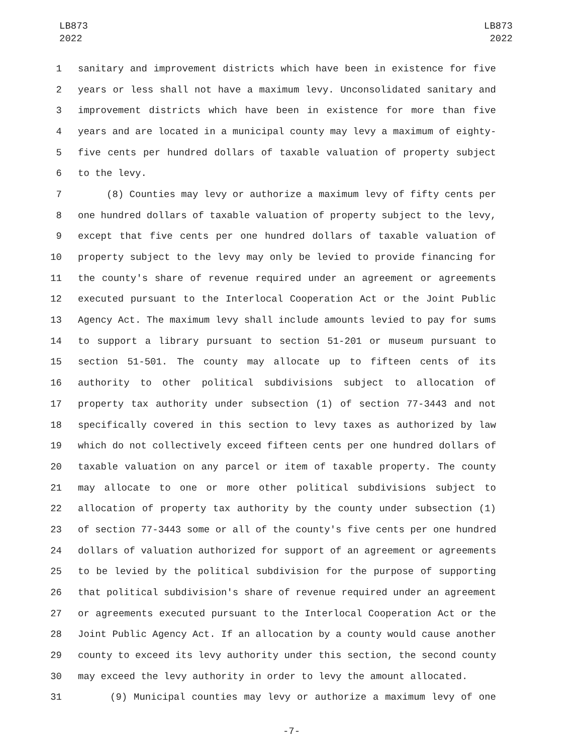LB873
2022
LB873
2022
1 sanitary and improvement districts which have been in existence for five
2 years or less shall not have a maximum levy. Unconsolidated sanitary and
3 improvement districts which have been in existence for more than five
4 years and are located in a municipal county may levy a maximum of eighty-
5 five cents per hundred dollars of taxable valuation of property subject
6 to the levy.
7 (8) Counties may levy or authorize a maximum levy of fifty cents per
8 one hundred dollars of taxable valuation of property subject to the levy,
9 except that five cents per one hundred dollars of taxable valuation of
10 property subject to the levy may only be levied to provide financing for
11 the county's share of revenue required under an agreement or agreements
12 executed pursuant to the Interlocal Cooperation Act or the Joint Public
13 Agency Act. The maximum levy shall include amounts levied to pay for sums
14 to support a library pursuant to section 51-201 or museum pursuant to
15 section 51-501. The county may allocate up to fifteen cents of its
16 authority to other political subdivisions subject to allocation of
17 property tax authority under subsection (1) of section 77-3443 and not
18 specifically covered in this section to levy taxes as authorized by law
19 which do not collectively exceed fifteen cents per one hundred dollars of
20 taxable valuation on any parcel or item of taxable property. The county
21 may allocate to one or more other political subdivisions subject to
22 allocation of property tax authority by the county under subsection (1)
23 of section 77-3443 some or all of the county's five cents per one hundred
24 dollars of valuation authorized for support of an agreement or agreements
25 to be levied by the political subdivision for the purpose of supporting
26 that political subdivision's share of revenue required under an agreement
27 or agreements executed pursuant to the Interlocal Cooperation Act or the
28 Joint Public Agency Act. If an allocation by a county would cause another
29 county to exceed its levy authority under this section, the second county
30 may exceed the levy authority in order to levy the amount allocated.
31 (9) Municipal counties may levy or authorize a maximum levy of one
-7-